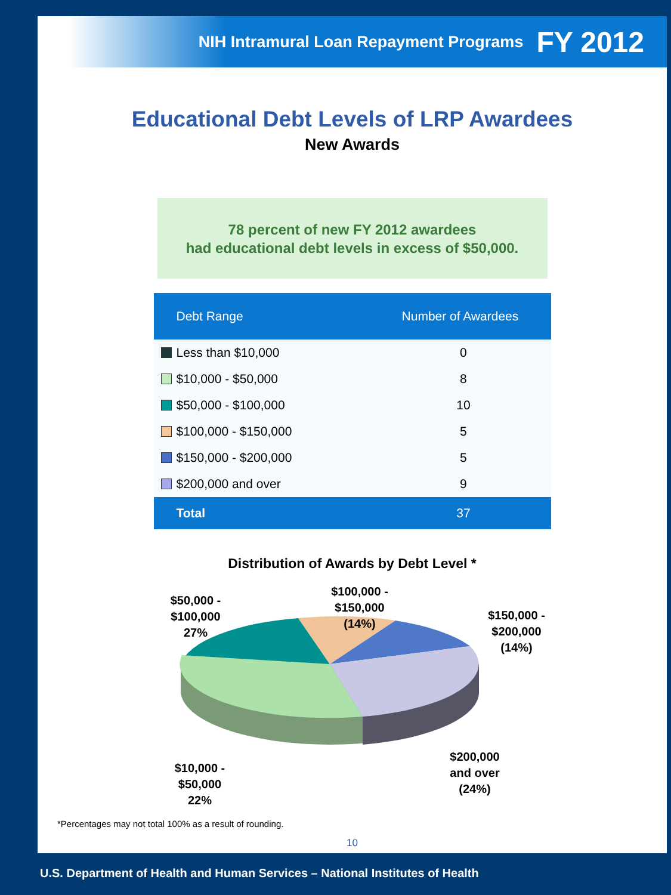NIH Intramural Loan Repayment Programs FY 2012
Educational Debt Levels of LRP Awardees
New Awards
78 percent of new FY 2012 awardees
had educational debt levels in excess of $50,000.
| Debt Range | Number of Awardees |
| --- | --- |
| Less than $10,000 | 0 |
| $10,000 - $50,000 | 8 |
| $50,000 - $100,000 | 10 |
| $100,000 - $150,000 | 5 |
| $150,000 - $200,000 | 5 |
| $200,000 and over | 9 |
| Total | 37 |
Distribution of Awards by Debt Level *
$50,000 -
$100,000
27%
$100,000 -
$150,000
(14%)
$150,000 -
$200,000
(14%)
$200,000
and over
(24%)
$10,000 -
$50,000
22%
*Percentages may not total 100% as a result of rounding.
10
U.S. Department of Health and Human Services – National Institutes of Health